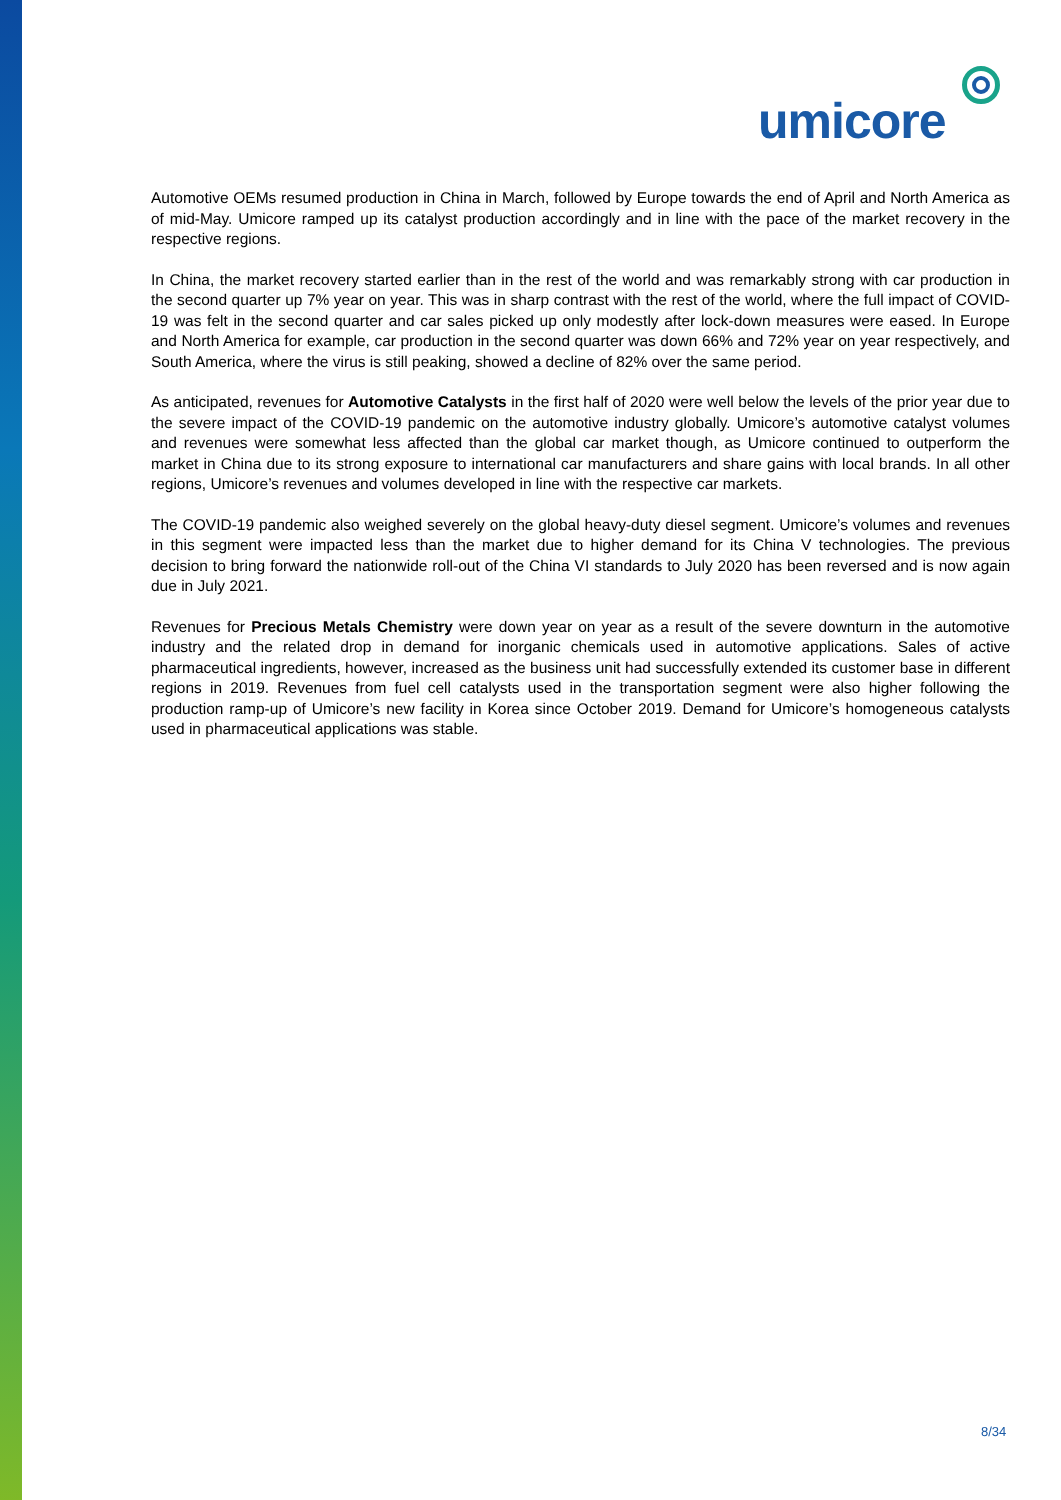umicore
Automotive OEMs resumed production in China in March, followed by Europe towards the end of April and North America as of mid-May. Umicore ramped up its catalyst production accordingly and in line with the pace of the market recovery in the respective regions.
In China, the market recovery started earlier than in the rest of the world and was remarkably strong with car production in the second quarter up 7% year on year. This was in sharp contrast with the rest of the world, where the full impact of COVID-19 was felt in the second quarter and car sales picked up only modestly after lock-down measures were eased. In Europe and North America for example, car production in the second quarter was down 66% and 72% year on year respectively, and South America, where the virus is still peaking, showed a decline of 82% over the same period.
As anticipated, revenues for Automotive Catalysts in the first half of 2020 were well below the levels of the prior year due to the severe impact of the COVID-19 pandemic on the automotive industry globally. Umicore’s automotive catalyst volumes and revenues were somewhat less affected than the global car market though, as Umicore continued to outperform the market in China due to its strong exposure to international car manufacturers and share gains with local brands. In all other regions, Umicore’s revenues and volumes developed in line with the respective car markets.
The COVID-19 pandemic also weighed severely on the global heavy-duty diesel segment. Umicore’s volumes and revenues in this segment were impacted less than the market due to higher demand for its China V technologies. The previous decision to bring forward the nationwide roll-out of the China VI standards to July 2020 has been reversed and is now again due in July 2021.
Revenues for Precious Metals Chemistry were down year on year as a result of the severe downturn in the automotive industry and the related drop in demand for inorganic chemicals used in automotive applications. Sales of active pharmaceutical ingredients, however, increased as the business unit had successfully extended its customer base in different regions in 2019. Revenues from fuel cell catalysts used in the transportation segment were also higher following the production ramp-up of Umicore’s new facility in Korea since October 2019. Demand for Umicore’s homogeneous catalysts used in pharmaceutical applications was stable.
8/34